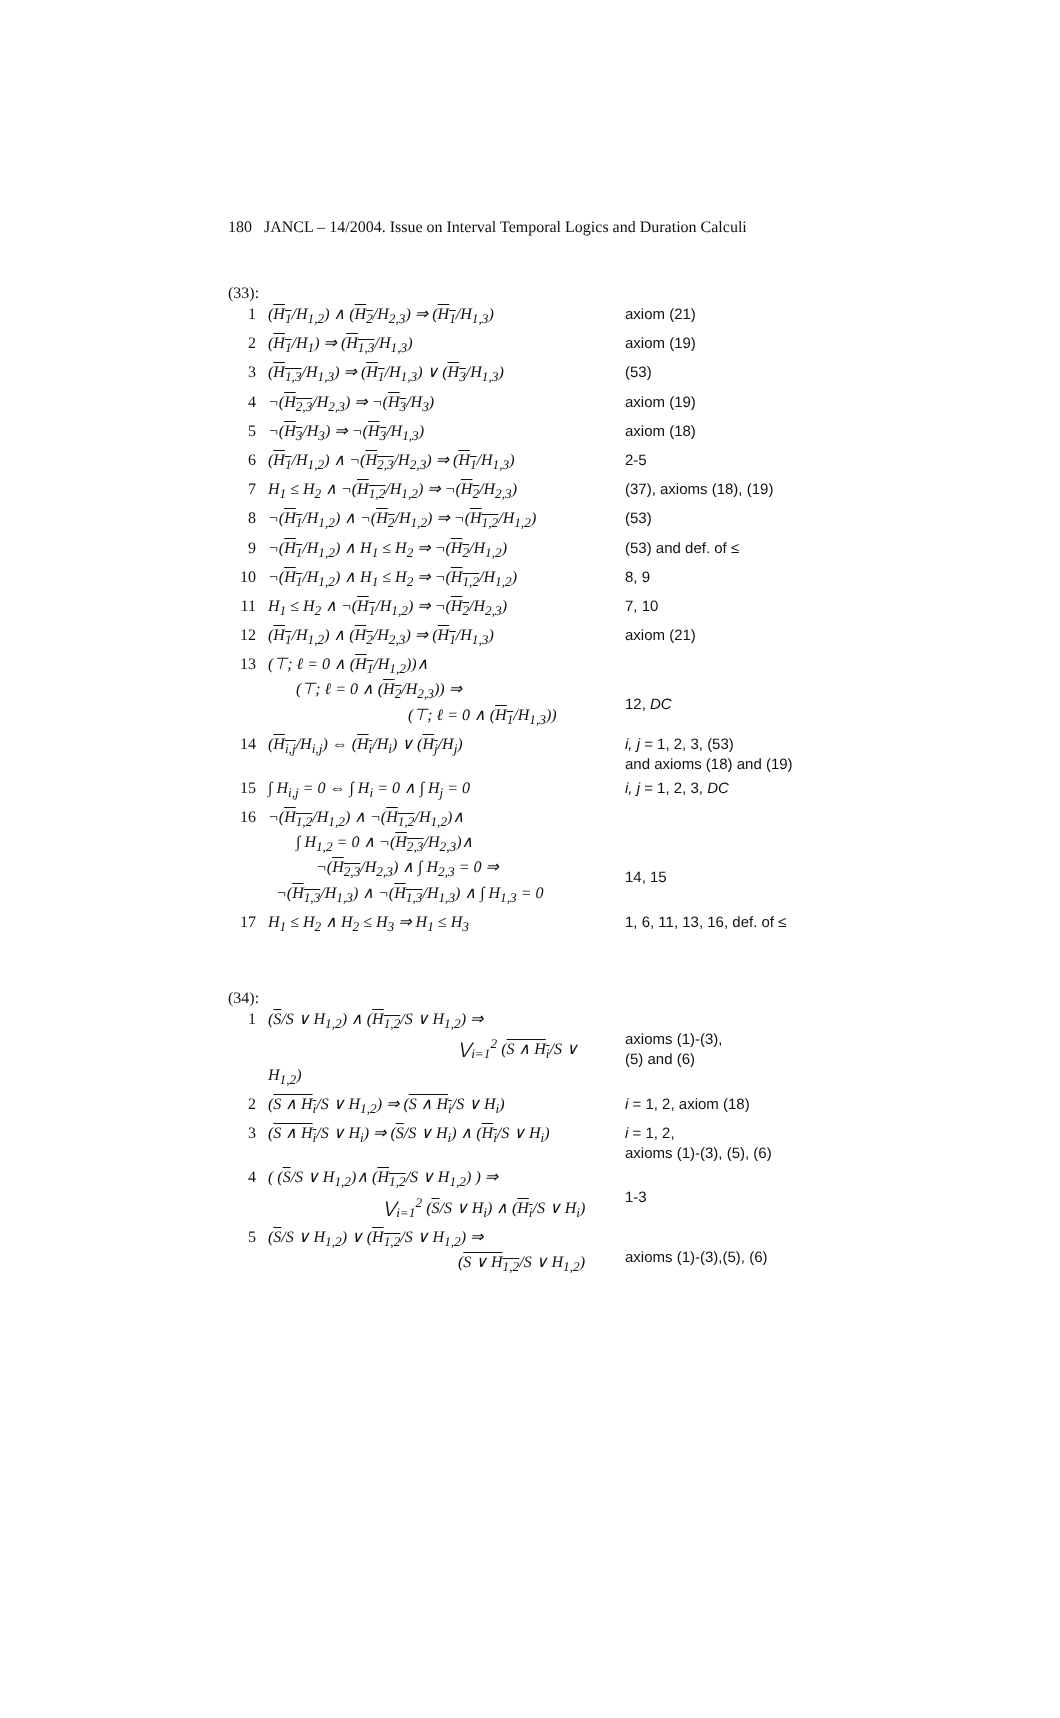180 JANCL – 14/2004. Issue on Interval Temporal Logics and Duration Calculi
(33):
| 1 | ( H<sub>1</sub> /H<sub>1,2</sub>) ∧ ( H<sub>2</sub> /H<sub>2,3</sub>) ⇒ ( H<sub>1</sub> /H<sub>1,3</sub>) | axiom (21) |
| 2 | ( H<sub>1</sub> /H<sub>1</sub>) ⇒ ( H<sub>1,3</sub> /H<sub>1,3</sub>) | axiom (19) |
| 3 | ( H<sub>1,3</sub> /H<sub>1,3</sub>) ⇒ ( H<sub>1</sub> /H<sub>1,3</sub>) ∨ ( H<sub>3</sub> /H<sub>1,3</sub>) | (53) |
| 4 | ¬( H<sub>2,3</sub> /H<sub>2,3</sub>) ⇒ ¬( H<sub>3</sub> /H<sub>3</sub>) | axiom (19) |
| 5 | ¬( H<sub>3</sub> /H<sub>3</sub>) ⇒ ¬( H<sub>3</sub> /H<sub>1,3</sub>) | axiom (18) |
| 6 | ( H<sub>1</sub> /H<sub>1,2</sub>) ∧ ¬( H<sub>2,3</sub> /H<sub>2,3</sub>) ⇒ ( H<sub>1</sub> /H<sub>1,3</sub>) | 2-5 |
| 7 | H<sub>1</sub> ≤ H<sub>2</sub> ∧ ¬( H<sub>1,2</sub> /H<sub>1,2</sub>) ⇒ ¬( H<sub>2</sub> /H<sub>2,3</sub>) | (37), axioms (18), (19) |
| 8 | ¬( H<sub>1</sub> /H<sub>1,2</sub>) ∧ ¬( H<sub>2</sub> /H<sub>1,2</sub>) ⇒ ¬( H<sub>1,2</sub> /H<sub>1,2</sub>) | (53) |
| 9 | ¬( H<sub>1</sub> /H<sub>1,2</sub>) ∧ H<sub>1</sub> ≤ H<sub>2</sub> ⇒ ¬( H<sub>2</sub> /H<sub>1,2</sub>) | (53) and def. of ≤ |
| 10 | ¬( H<sub>1</sub> /H<sub>1,2</sub>) ∧ H<sub>1</sub> ≤ H<sub>2</sub> ⇒ ¬( H<sub>1,2</sub> /H<sub>1,2</sub>) | 8, 9 |
| 11 | H<sub>1</sub> ≤ H<sub>2</sub> ∧ ¬( H<sub>1</sub> /H<sub>1,2</sub>) ⇒ ¬( H<sub>2</sub> /H<sub>2,3</sub>) | 7, 10 |
| 12 | ( H<sub>1</sub> /H<sub>1,2</sub>) ∧ ( H<sub>2</sub> /H<sub>2,3</sub>) ⇒ ( H<sub>1</sub> /H<sub>1,3</sub>) | axiom (21) |
| 13 | (⊤; ℓ = 0 ∧ ( H<sub>1</sub> /H<sub>1,2</sub>))∧ (⊤; ℓ = 0 ∧ ( H<sub>2</sub> /H<sub>2,3</sub>)) ⇒ (⊤; ℓ = 0 ∧ ( H<sub>1</sub> /H<sub>1,3</sub>)) | 12, DC |
| 14 | ( H<sub>i,j</sub> /H<sub>i,j</sub>) ⇔ ( H<sub>i</sub> /H<sub>i</sub>) ∨ ( H<sub>j</sub> /H<sub>j</sub>) | i, j = 1, 2, 3, (53) and axioms (18) and (19) |
| 15 | ∫ H<sub>i,j</sub> = 0 ⇔ ∫ H<sub>i</sub> = 0 ∧ ∫ H<sub>j</sub> = 0 | i, j = 1, 2, 3, DC |
| 16 | ¬( H<sub>1,2</sub> /H<sub>1,2</sub>) ∧ ¬( H<sub>1,2</sub> /H<sub>1,2</sub>)∧ ∫ H<sub>1,2</sub> = 0 ∧ ¬( H<sub>2,3</sub> /H<sub>2,3</sub>)∧ ¬( H<sub>2,3</sub> /H<sub>2,3</sub>) ∧ ∫ H<sub>2,3</sub> = 0 ⇒ ¬( H<sub>1,3</sub> /H<sub>1,3</sub>) ∧ ¬( H<sub>1,3</sub> /H<sub>1,3</sub>) ∧ ∫ H<sub>1,3</sub> = 0 | 14, 15 |
| 17 | H<sub>1</sub> ≤ H<sub>2</sub> ∧ H<sub>2</sub> ≤ H<sub>3</sub> ⇒ H<sub>1</sub> ≤ H<sub>3</sub> | 1, 6, 11, 13, 16, def. of ≤ |
(34):
| 1 | ( S /S ∨ H<sub>1,2</sub>) ∧ ( H<sub>1,2</sub> /S ∨ H<sub>1,2</sub>) ⇒ ⋁<sub>i=1</sub><sup>2</sup> ( S ∧ H<sub>i</sub> /S ∨ H<sub>1,2</sub>) | axioms (1)-(3), (5) and (6) |
| 2 | ( S ∧ H<sub>i</sub> /S ∨ H<sub>1,2</sub>) ⇒ ( S ∧ H<sub>i</sub> /S ∨ H<sub>i</sub>) | i = 1, 2, axiom (18) |
| 3 | ( S ∧ H<sub>i</sub> /S ∨ H<sub>i</sub>) ⇒ ( S /S ∨ H<sub>i</sub>) ∧ ( H<sub>i</sub> /S ∨ H<sub>i</sub>) | i = 1, 2, axioms (1)-(3), (5), (6) |
| 4 | ( ( S /S ∨ H<sub>1,2</sub>)∧ ( H<sub>1,2</sub> /S ∨ H<sub>1,2</sub>) ) ⇒ ⋁<sub>i=1</sub><sup>2</sup> ( S /S ∨ H<sub>i</sub>) ∧ ( H<sub>i</sub> /S ∨ H<sub>i</sub>) | 1-3 |
| 5 | ( S /S ∨ H<sub>1,2</sub>) ∨ ( H<sub>1,2</sub> /S ∨ H<sub>1,2</sub>) ⇒ ( S ∨ H<sub>1,2</sub> /S ∨ H<sub>1,2</sub>) | axioms (1)-(3),(5), (6) |